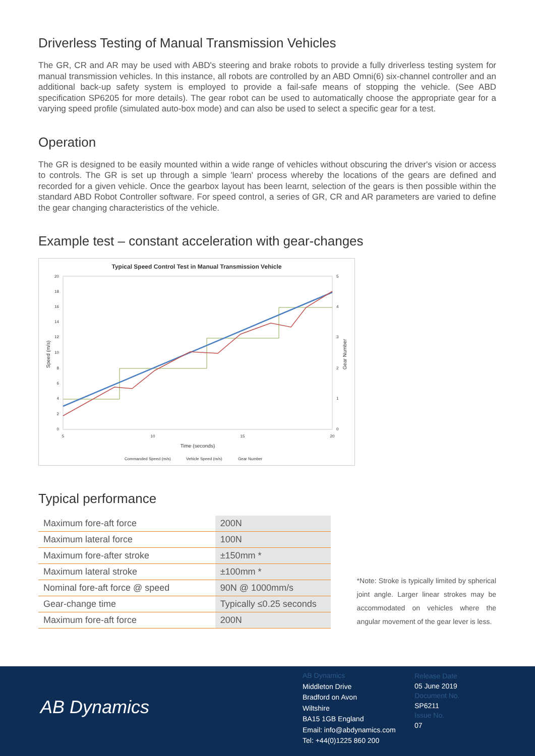Driverless Testing of Manual Transmission Vehicles
The GR, CR and AR may be used with ABD's steering and brake robots to provide a fully driverless testing system for manual transmission vehicles. In this instance, all robots are controlled by an ABD Omni(6) six-channel controller and an additional back-up safety system is employed to provide a fail-safe means of stopping the vehicle. (See ABD specification SP6205 for more details). The gear robot can be used to automatically choose the appropriate gear for a varying speed profile (simulated auto-box mode) and can also be used to select a specific gear for a test.
Operation
The GR is designed to be easily mounted within a wide range of vehicles without obscuring the driver's vision or access to controls. The GR is set up through a simple 'learn' process whereby the locations of the gears are defined and recorded for a given vehicle. Once the gearbox layout has been learnt, selection of the gears is then possible within the standard ABD Robot Controller software. For speed control, a series of GR, CR and AR parameters are varied to define the gear changing characteristics of the vehicle.
Example test – constant acceleration with gear-changes
Typical Speed Control Test in Manual Transmission Vehicle
20
18
16
14
12
10
8
6
4
2
0
5
4
3
2
1
0
5
10
15
20
Time (seconds)
Speed (m/s)
Gear Number
Commanded Speed (m/s)
Vehicle Speed (m/s)
Gear Number
Typical performance
| Maximum fore-aft force | 200N |
| Maximum lateral force | 100N |
| Maximum fore-after stroke | ±150mm * |
| Maximum lateral stroke | ±100mm * |
| Nominal fore-aft force @ speed | 90N @ 1000mm/s |
| Gear-change time | Typically ≤0.25 seconds |
| Maximum fore-aft force | 200N |
*Note: Stroke is typically limited by spherical joint angle. Larger linear strokes may be accommodated on vehicles where the angular movement of the gear lever is less.
AB Dynamics
AB Dynamics
Middleton Drive
Bradford on Avon
Wiltshire
BA15 1GB England
Email: info@abdynamics.com
Tel: +44(0)1225 860 200
Release Date
05 June 2019
Document No.
SP6211
Issue No.
07